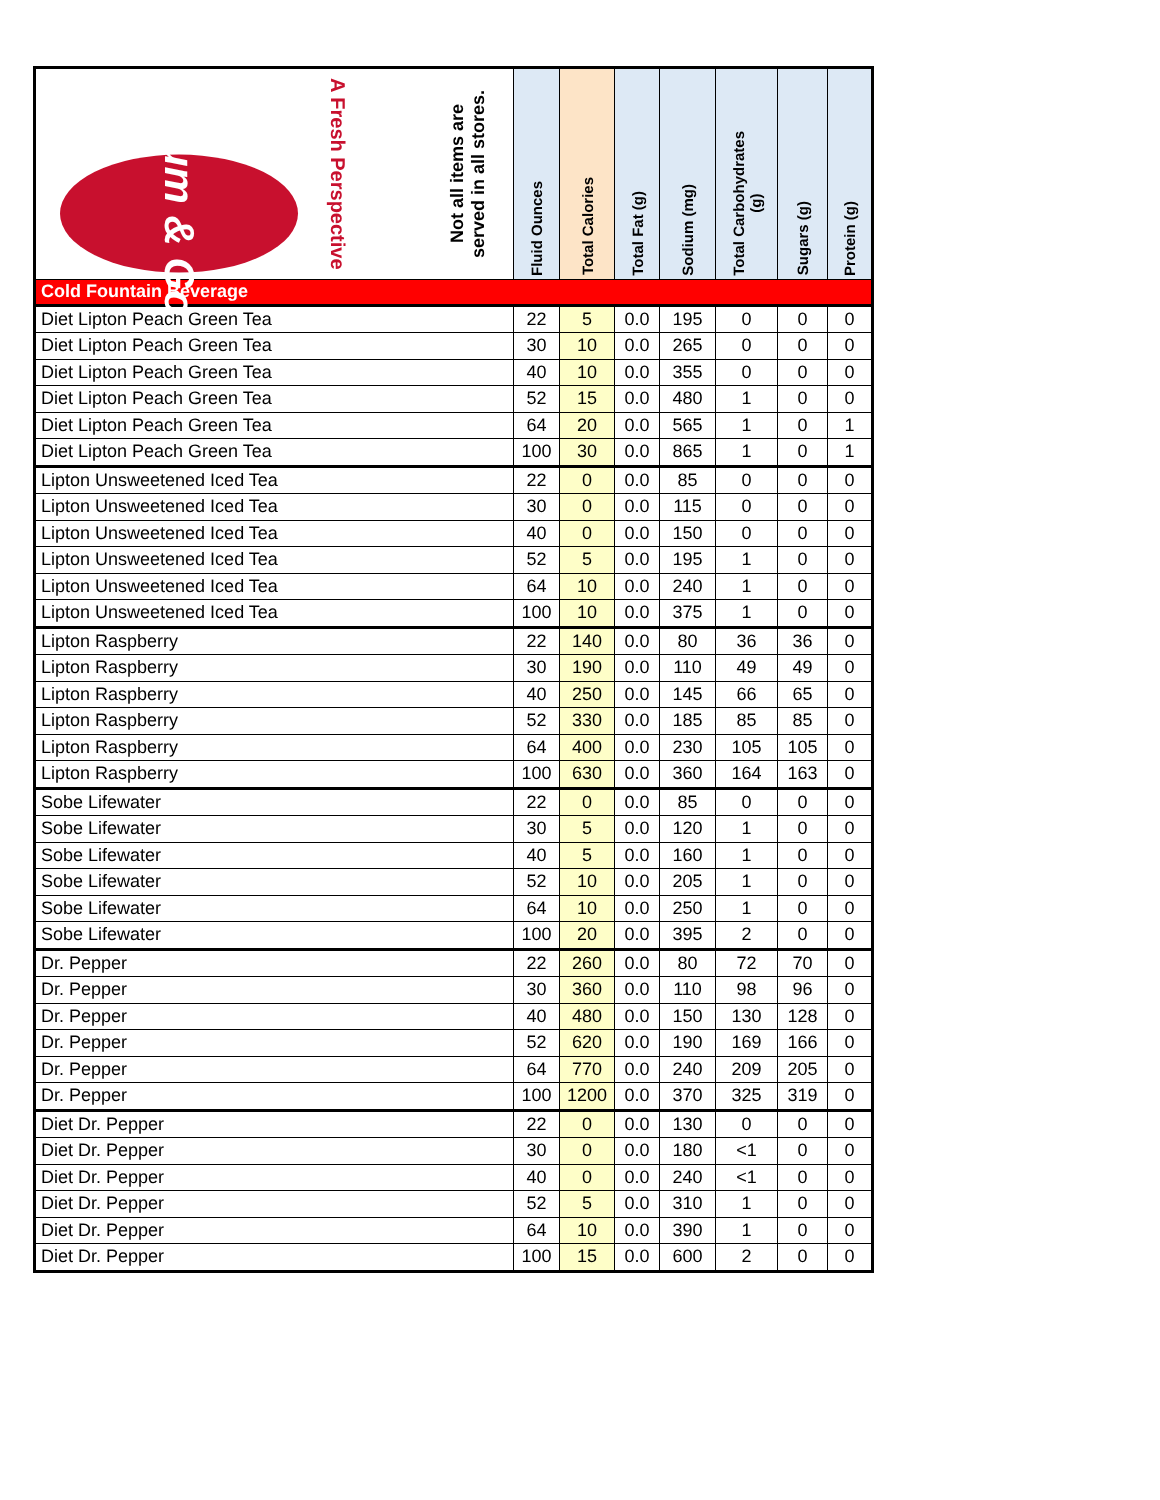| Kum & Go A Fresh Perspective Not all items are served in all stores. | Fluid Ounces | Total Calories | Total Fat (g) | Sodium (mg) | Total Carbohydrates (g) | Sugars (g) | Protein (g) |
| --- | --- | --- | --- | --- | --- | --- | --- |
| Cold Fountain Beverage | | | | | | | |
| Diet Lipton Peach Green Tea | 22 | 5 | 0.0 | 195 | 0 | 0 | 0 |
| Diet Lipton Peach Green Tea | 30 | 10 | 0.0 | 265 | 0 | 0 | 0 |
| Diet Lipton Peach Green Tea | 40 | 10 | 0.0 | 355 | 0 | 0 | 0 |
| Diet Lipton Peach Green Tea | 52 | 15 | 0.0 | 480 | 1 | 0 | 0 |
| Diet Lipton Peach Green Tea | 64 | 20 | 0.0 | 565 | 1 | 0 | 1 |
| Diet Lipton Peach Green Tea | 100 | 30 | 0.0 | 865 | 1 | 0 | 1 |
| Lipton Unsweetened Iced Tea | 22 | 0 | 0.0 | 85 | 0 | 0 | 0 |
| Lipton Unsweetened Iced Tea | 30 | 0 | 0.0 | 115 | 0 | 0 | 0 |
| Lipton Unsweetened Iced Tea | 40 | 0 | 0.0 | 150 | 0 | 0 | 0 |
| Lipton Unsweetened Iced Tea | 52 | 5 | 0.0 | 195 | 1 | 0 | 0 |
| Lipton Unsweetened Iced Tea | 64 | 10 | 0.0 | 240 | 1 | 0 | 0 |
| Lipton Unsweetened Iced Tea | 100 | 10 | 0.0 | 375 | 1 | 0 | 0 |
| Lipton Raspberry | 22 | 140 | 0.0 | 80 | 36 | 36 | 0 |
| Lipton Raspberry | 30 | 190 | 0.0 | 110 | 49 | 49 | 0 |
| Lipton Raspberry | 40 | 250 | 0.0 | 145 | 66 | 65 | 0 |
| Lipton Raspberry | 52 | 330 | 0.0 | 185 | 85 | 85 | 0 |
| Lipton Raspberry | 64 | 400 | 0.0 | 230 | 105 | 105 | 0 |
| Lipton Raspberry | 100 | 630 | 0.0 | 360 | 164 | 163 | 0 |
| Sobe Lifewater | 22 | 0 | 0.0 | 85 | 0 | 0 | 0 |
| Sobe Lifewater | 30 | 5 | 0.0 | 120 | 1 | 0 | 0 |
| Sobe Lifewater | 40 | 5 | 0.0 | 160 | 1 | 0 | 0 |
| Sobe Lifewater | 52 | 10 | 0.0 | 205 | 1 | 0 | 0 |
| Sobe Lifewater | 64 | 10 | 0.0 | 250 | 1 | 0 | 0 |
| Sobe Lifewater | 100 | 20 | 0.0 | 395 | 2 | 0 | 0 |
| Dr. Pepper | 22 | 260 | 0.0 | 80 | 72 | 70 | 0 |
| Dr. Pepper | 30 | 360 | 0.0 | 110 | 98 | 96 | 0 |
| Dr. Pepper | 40 | 480 | 0.0 | 150 | 130 | 128 | 0 |
| Dr. Pepper | 52 | 620 | 0.0 | 190 | 169 | 166 | 0 |
| Dr. Pepper | 64 | 770 | 0.0 | 240 | 209 | 205 | 0 |
| Dr. Pepper | 100 | 1200 | 0.0 | 370 | 325 | 319 | 0 |
| Diet Dr. Pepper | 22 | 0 | 0.0 | 130 | 0 | 0 | 0 |
| Diet Dr. Pepper | 30 | 0 | 0.0 | 180 | <1 | 0 | 0 |
| Diet Dr. Pepper | 40 | 0 | 0.0 | 240 | <1 | 0 | 0 |
| Diet Dr. Pepper | 52 | 5 | 0.0 | 310 | 1 | 0 | 0 |
| Diet Dr. Pepper | 64 | 10 | 0.0 | 390 | 1 | 0 | 0 |
| Diet Dr. Pepper | 100 | 15 | 0.0 | 600 | 2 | 0 | 0 |